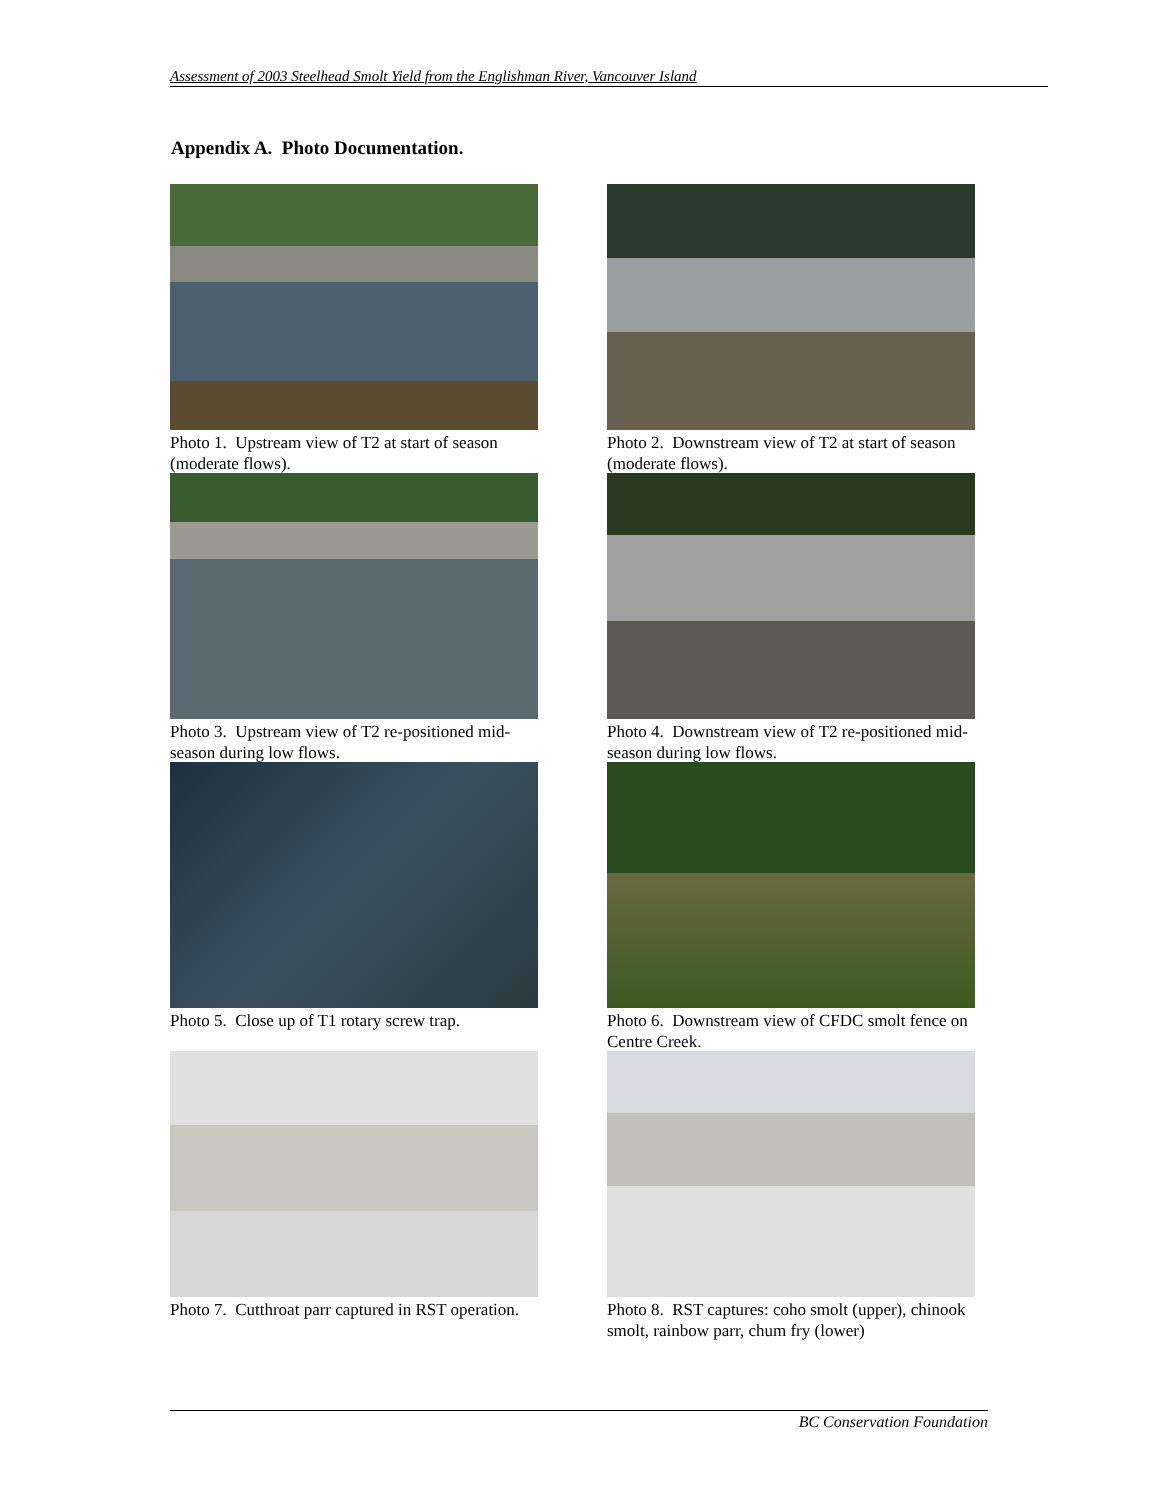Assessment of 2003 Steelhead Smolt Yield from the Englishman River, Vancouver Island
Appendix A. Photo Documentation.
Photo 1. Upstream view of T2 at start of season (moderate flows).
Photo 2. Downstream view of T2 at start of season (moderate flows).
Photo 3. Upstream view of T2 re-positioned mid-season during low flows.
Photo 4. Downstream view of T2 re-positioned mid-season during low flows.
Photo 5. Close up of T1 rotary screw trap.
Photo 6. Downstream view of CFDC smolt fence on Centre Creek.
Photo 7. Cutthroat parr captured in RST operation.
Photo 8. RST captures: coho smolt (upper), chinook smolt, rainbow parr, chum fry (lower)
BC Conservation Foundation